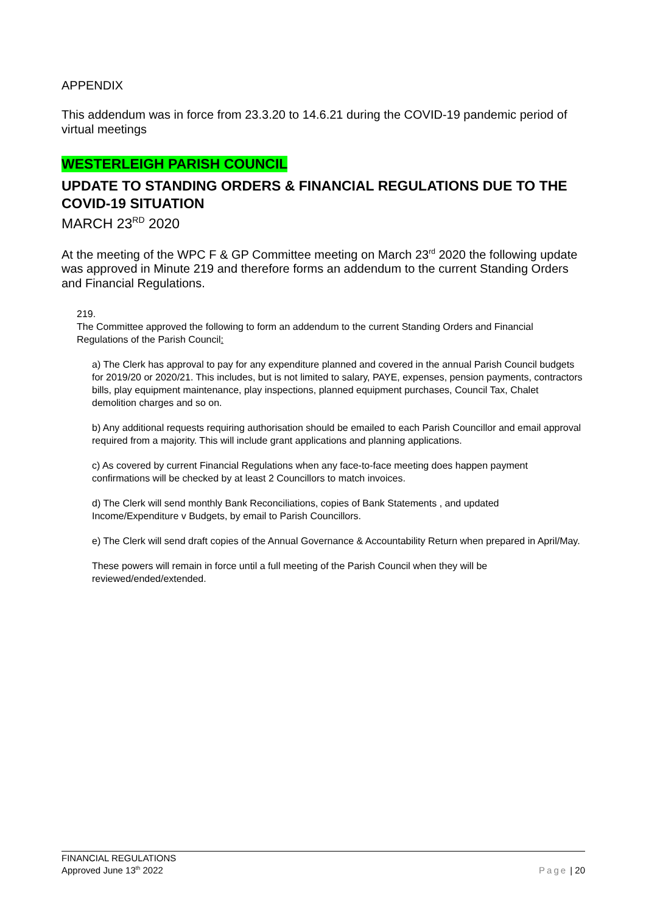APPENDIX
This addendum was in force from 23.3.20 to 14.6.21 during the COVID-19 pandemic period of virtual meetings
WESTERLEIGH PARISH COUNCIL
UPDATE TO STANDING ORDERS & FINANCIAL REGULATIONS DUE TO THE COVID-19 SITUATION
MARCH 23<sup>RD</sup> 2020
At the meeting of the WPC F & GP Committee meeting on March 23<sup>rd</sup> 2020 the following update was approved in Minute 219 and therefore forms an addendum to the current Standing Orders and Financial Regulations.
219.
The Committee approved the following to form an addendum to the current Standing Orders and Financial Regulations of the Parish Council:
a) The Clerk has approval to pay for any expenditure planned and covered in the annual Parish Council budgets for 2019/20 or 2020/21. This includes, but is not limited to salary, PAYE, expenses, pension payments, contractors bills, play equipment maintenance, play inspections, planned equipment purchases, Council Tax, Chalet demolition charges and so on.
b) Any additional requests requiring authorisation should be emailed to each Parish Councillor and email approval required from a majority. This will include grant applications and planning applications.
c) As covered by current Financial Regulations when any face-to-face meeting does happen payment confirmations will be checked by at least 2 Councillors to match invoices.
d) The Clerk will send monthly Bank Reconciliations, copies of Bank Statements , and updated Income/Expenditure v Budgets, by email to Parish Councillors.
e) The Clerk will send draft copies of the Annual Governance & Accountability Return when prepared in April/May.
These powers will remain in force until a full meeting of the Parish Council when they will be reviewed/ended/extended.
FINANCIAL REGULATIONS
Approved June 13<sup>th</sup> 2022
Page | 20